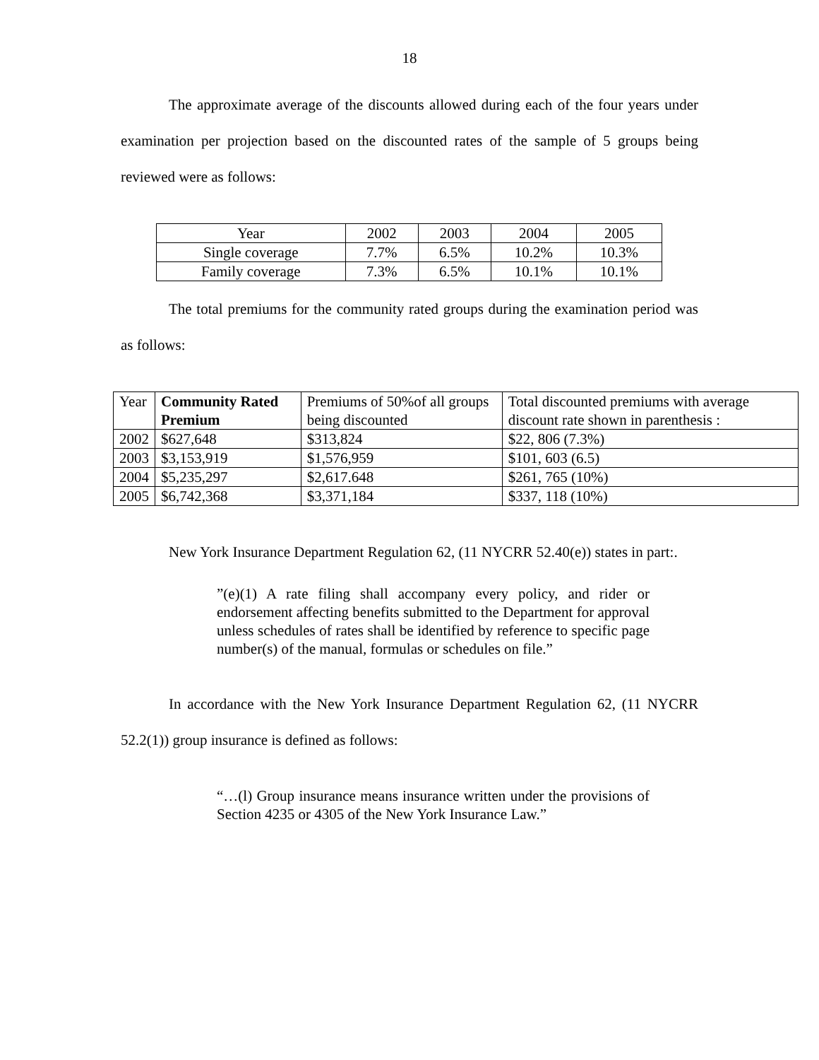18
The approximate average of the discounts allowed during each of the four years under examination per projection based on the discounted rates of the sample of 5 groups being reviewed were as follows:
| Year | 2002 | 2003 | 2004 | 2005 |
| Single coverage | 7.7% | 6.5% | 10.2% | 10.3% |
| Family coverage | 7.3% | 6.5% | 10.1% | 10.1% |
The total premiums for the community rated groups during the examination period was as follows:
| Year | Community Rated Premium | Premiums of 50%of all groups being discounted | Total discounted premiums with average discount rate shown in parenthesis : |
| 2002 | $627,648 | $313,824 | $22, 806 (7.3%) |
| 2003 | $3,153,919 | $1,576,959 | $101, 603 (6.5) |
| 2004 | $5,235,297 | $2,617.648 | $261, 765 (10%) |
| 2005 | $6,742,368 | $3,371,184 | $337, 118 (10%) |
New York Insurance Department Regulation 62, (11 NYCRR 52.40(e)) states in part:.
”(e)(1) A rate filing shall accompany every policy, and rider or endorsement affecting benefits submitted to the Department for approval unless schedules of rates shall be identified by reference to specific page number(s) of the manual, formulas or schedules on file.”
In accordance with the New York Insurance Department Regulation 62, (11 NYCRR 52.2(1)) group insurance is defined as follows:
“…(l) Group insurance means insurance written under the provisions of Section 4235 or 4305 of the New York Insurance Law.”